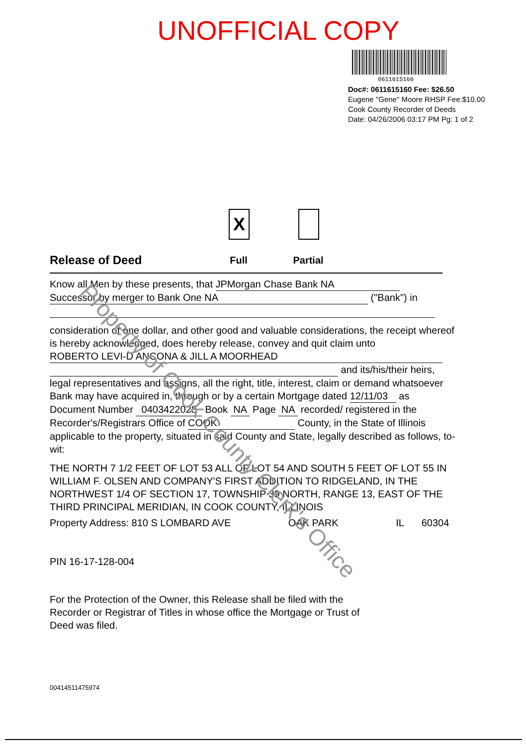UNOFFICIAL COPY
0611615160
Doc#: 0611615160 Fee: $26.50
Eugene "Gene" Moore RHSP Fee:$10.00
Cook County Recorder of Deeds
Date: 04/26/2006 03:17 PM Pg: 1 of 2
Release of Deed
X
Full
Partial
Know all Men by these presents, that JPMorgan Chase Bank NA
Successor by merger to Bank One NA ("Bank") in
consideration of one dollar, and other good and valuable considerations, the receipt whereof is hereby acknowledged, does hereby release, convey and quit claim unto
ROBERTO LEVI-D ANCONA & JILL A MOORHEAD
and its/his/their heirs, legal representatives and assigns, all the right, title, interest, claim or demand whatsoever Bank may have acquired in, through or by a certain Mortgage dated 12/11/03 as Document Number 0403422028 Book NA Page NA recorded/ registered in the Recorder's/Registrars Office of COOK County, in the State of Illinois applicable to the property, situated in said County and State, legally described as follows, to-wit:
THE NORTH 7 1/2 FEET OF LOT 53 ALL OF LOT 54 AND SOUTH 5 FEET OF LOT 55 IN WILLIAM F. OLSEN AND COMPANY'S FIRST ADDITION TO RIDGELAND, IN THE NORTHWEST 1/4 OF SECTION 17, TOWNSHIP 39 NORTH, RANGE 13, EAST OF THE THIRD PRINCIPAL MERIDIAN, IN COOK COUNTY, ILLINOIS
Property Address: 810 S LOMBARD AVE OAK PARK IL 60304
PIN 16-17-128-004
For the Protection of the Owner, this Release shall be filed with the
Recorder or Registrar of Titles in whose office the Mortgage or Trust of
Deed was filed.
00414511475974
Property of Cook County Clerk's Office